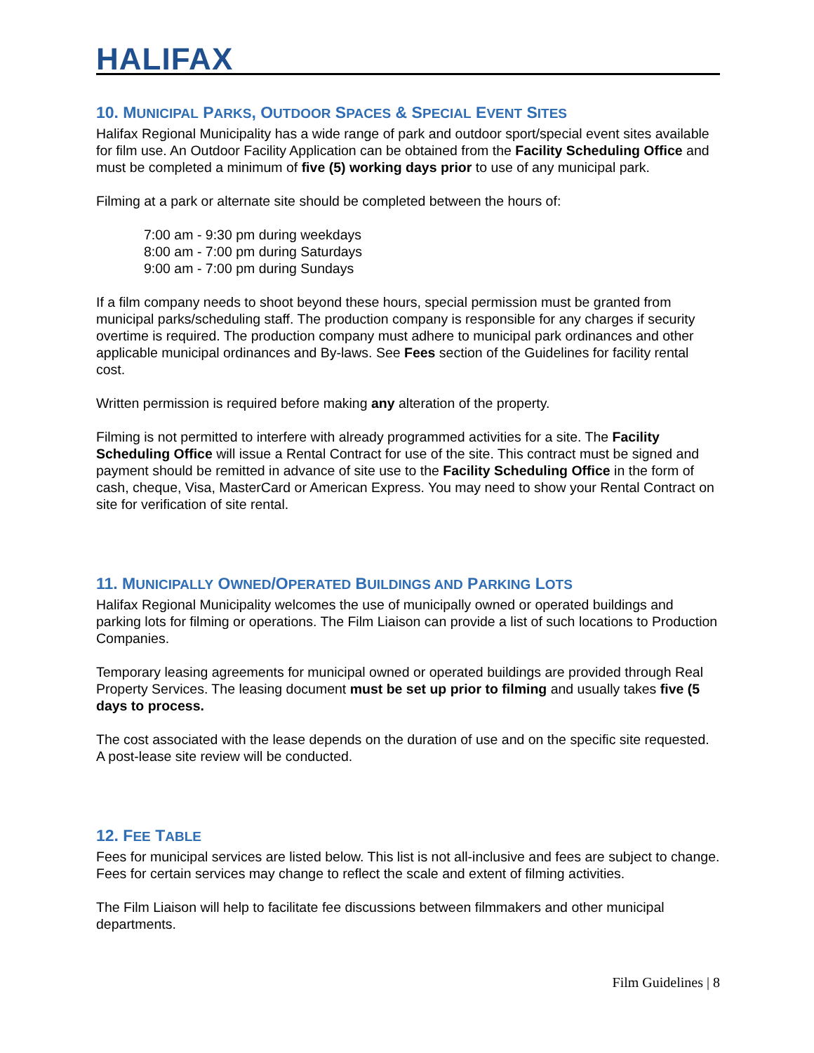HALIFAX
10. MUNICIPAL PARKS, OUTDOOR SPACES & SPECIAL EVENT SITES
Halifax Regional Municipality has a wide range of park and outdoor sport/special event sites available for film use. An Outdoor Facility Application can be obtained from the Facility Scheduling Office and must be completed a minimum of five (5) working days prior to use of any municipal park.
Filming at a park or alternate site should be completed between the hours of:
7:00 am - 9:30 pm during weekdays
8:00 am - 7:00 pm during Saturdays
9:00 am - 7:00 pm during Sundays
If a film company needs to shoot beyond these hours, special permission must be granted from municipal parks/scheduling staff. The production company is responsible for any charges if security overtime is required. The production company must adhere to municipal park ordinances and other applicable municipal ordinances and By-laws. See Fees section of the Guidelines for facility rental cost.
Written permission is required before making any alteration of the property.
Filming is not permitted to interfere with already programmed activities for a site. The Facility Scheduling Office will issue a Rental Contract for use of the site. This contract must be signed and payment should be remitted in advance of site use to the Facility Scheduling Office in the form of cash, cheque, Visa, MasterCard or American Express. You may need to show your Rental Contract on site for verification of site rental.
11. MUNICIPALLY OWNED/OPERATED BUILDINGS AND PARKING LOTS
Halifax Regional Municipality welcomes the use of municipally owned or operated buildings and parking lots for filming or operations. The Film Liaison can provide a list of such locations to Production Companies.
Temporary leasing agreements for municipal owned or operated buildings are provided through Real Property Services. The leasing document must be set up prior to filming and usually takes five (5 days to process.
The cost associated with the lease depends on the duration of use and on the specific site requested. A post-lease site review will be conducted.
12. FEE TABLE
Fees for municipal services are listed below. This list is not all-inclusive and fees are subject to change. Fees for certain services may change to reflect the scale and extent of filming activities.
The Film Liaison will help to facilitate fee discussions between filmmakers and other municipal departments.
Film Guidelines | 8